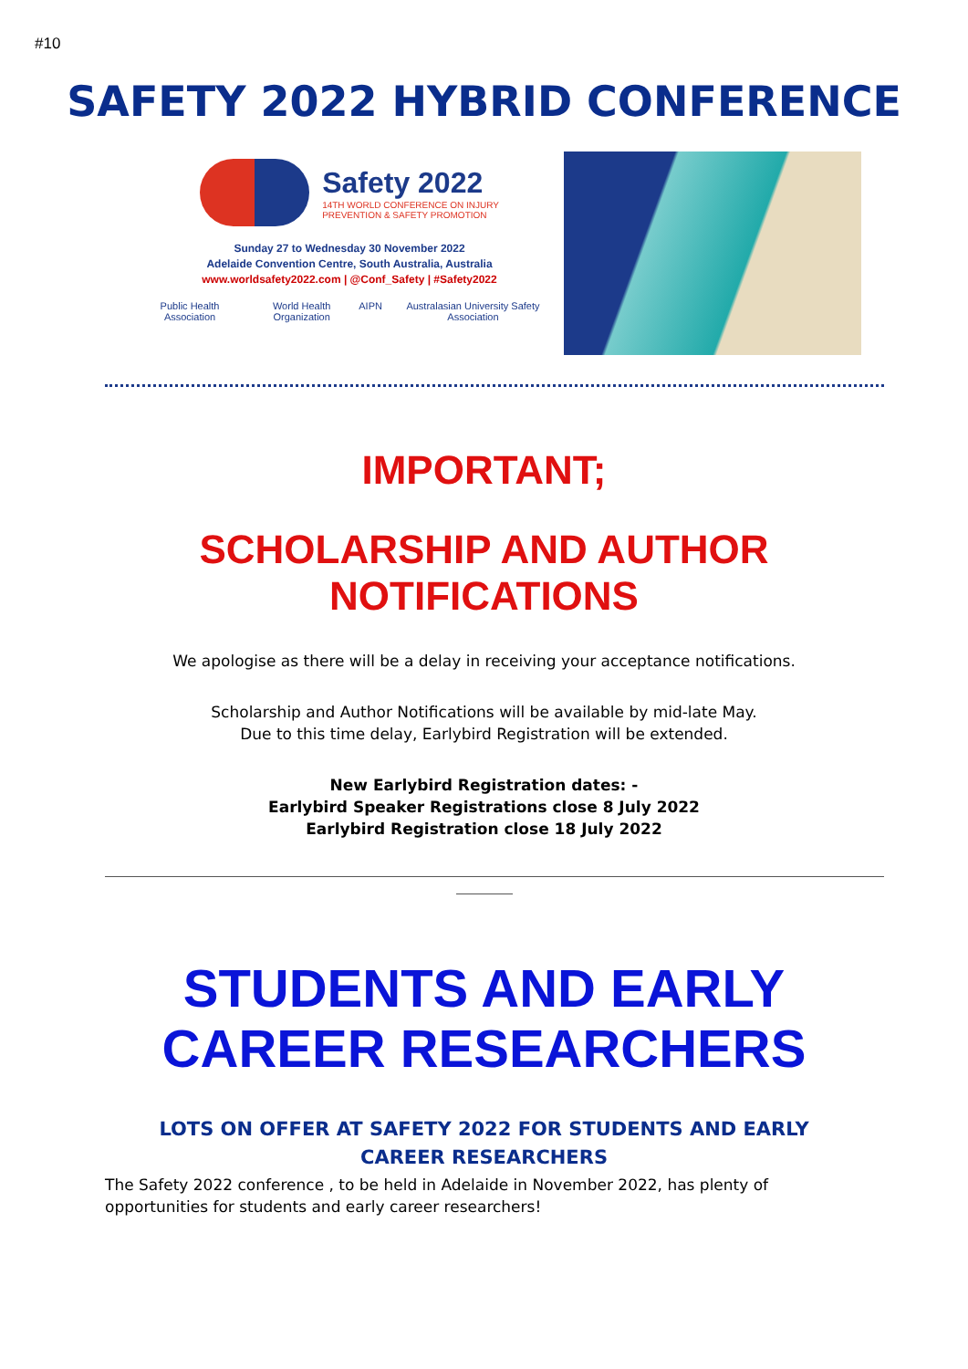#10
SAFETY 2022 HYBRID CONFERENCE
Safety 2022
14TH WORLD CONFERENCE ON INJURY
PREVENTION & SAFETY PROMOTION
Sunday 27 to Wednesday 30 November 2022
Adelaide Convention Centre, South Australia, Australia
www.worldsafety2022.com | @Conf_Safety | #Safety2022
Public Health Association World Health Organization AIPN Australasian University Safety Association
IMPORTANT;
SCHOLARSHIP AND AUTHOR
NOTIFICATIONS
We apologise as there will be a delay in receiving your acceptance notifications.
Scholarship and Author Notifications will be available by mid-late May.
Due to this time delay, Earlybird Registration will be extended.
New Earlybird Registration dates: -
Earlybird Speaker Registrations close 8 July 2022
Earlybird Registration close 18 July 2022
STUDENTS AND EARLY
CAREER RESEARCHERS
LOTS ON OFFER AT SAFETY 2022 FOR STUDENTS AND EARLY CAREER RESEARCHERS
The Safety 2022 conference , to be held in Adelaide in November 2022, has plenty of opportunities for students and early career researchers!